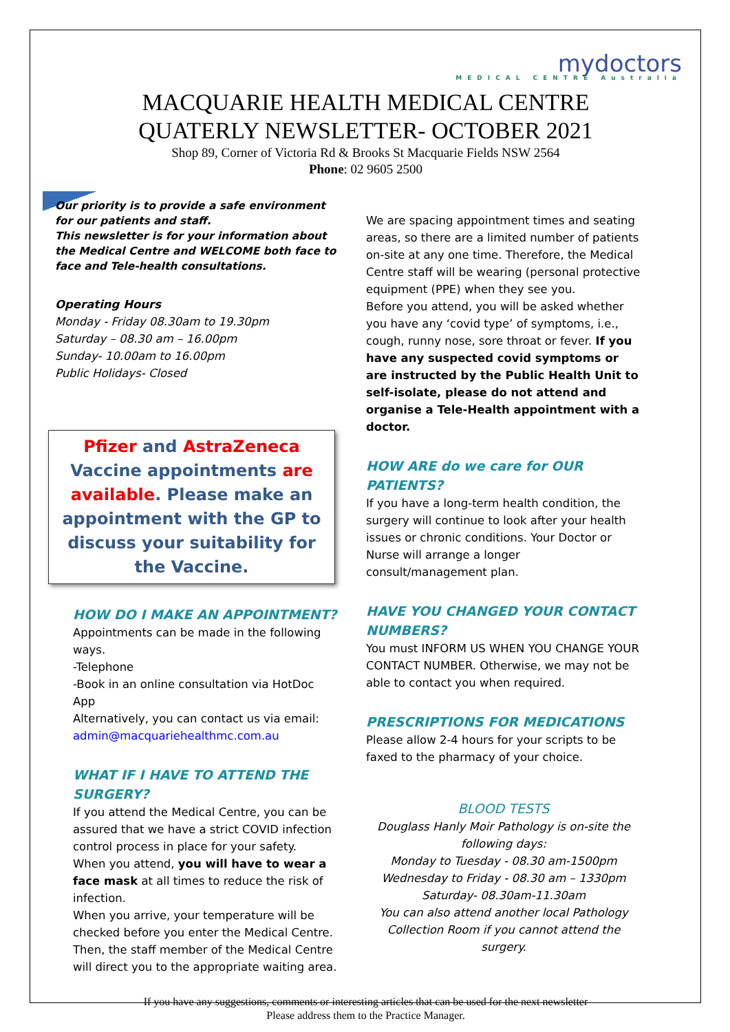mydoctors
MEDICAL CENTRE Australia
MACQUARIE HEALTH MEDICAL CENTRE
QUATERLY NEWSLETTER- OCTOBER 2021
Shop 89, Corner of Victoria Rd & Brooks St Macquarie Fields NSW 2564
Phone: 02 9605 2500
Our priority is to provide a safe environment for our patients and staff.
This newsletter is for your information about the Medical Centre and WELCOME both face to face and Tele-health consultations.
Operating Hours
Monday - Friday 08.30am to 19.30pm
Saturday – 08.30 am – 16.00pm
Sunday- 10.00am to 16.00pm
Public Holidays- Closed
Pfizer and AstraZeneca Vaccine appointments are available. Please make an appointment with the GP to discuss your suitability for the Vaccine.
HOW DO I MAKE AN APPOINTMENT?
Appointments can be made in the following ways.
-Telephone
-Book in an online consultation via HotDoc App
Alternatively, you can contact us via email:
admin@macquariehealthmc.com.au
WHAT IF I HAVE TO ATTEND THE SURGERY?
If you attend the Medical Centre, you can be assured that we have a strict COVID infection control process in place for your safety.
When you attend, you will have to wear a face mask at all times to reduce the risk of infection.
When you arrive, your temperature will be checked before you enter the Medical Centre. Then, the staff member of the Medical Centre will direct you to the appropriate waiting area.
We are spacing appointment times and seating areas, so there are a limited number of patients on-site at any one time. Therefore, the Medical Centre staff will be wearing (personal protective equipment (PPE) when they see you.
Before you attend, you will be asked whether you have any ‘covid type’ of symptoms, i.e., cough, runny nose, sore throat or fever. If you have any suspected covid symptoms or are instructed by the Public Health Unit to self-isolate, please do not attend and organise a Tele-Health appointment with a doctor.
HOW ARE do we care for OUR PATIENTS?
If you have a long-term health condition, the surgery will continue to look after your health issues or chronic conditions. Your Doctor or Nurse will arrange a longer consult/management plan.
HAVE YOU CHANGED YOUR CONTACT NUMBERS?
You must INFORM US WHEN YOU CHANGE YOUR CONTACT NUMBER. Otherwise, we may not be able to contact you when required.
PRESCRIPTIONS FOR MEDICATIONS
Please allow 2-4 hours for your scripts to be faxed to the pharmacy of your choice.
BLOOD TESTS
Douglass Hanly Moir Pathology is on-site the following days:
Monday to Tuesday - 08.30 am-1500pm
Wednesday to Friday - 08.30 am – 1330pm
Saturday- 08.30am-11.30am
You can also attend another local Pathology Collection Room if you cannot attend the surgery.
If you have any suggestions, comments or interesting articles that can be used for the next newsletter
Please address them to the Practice Manager.